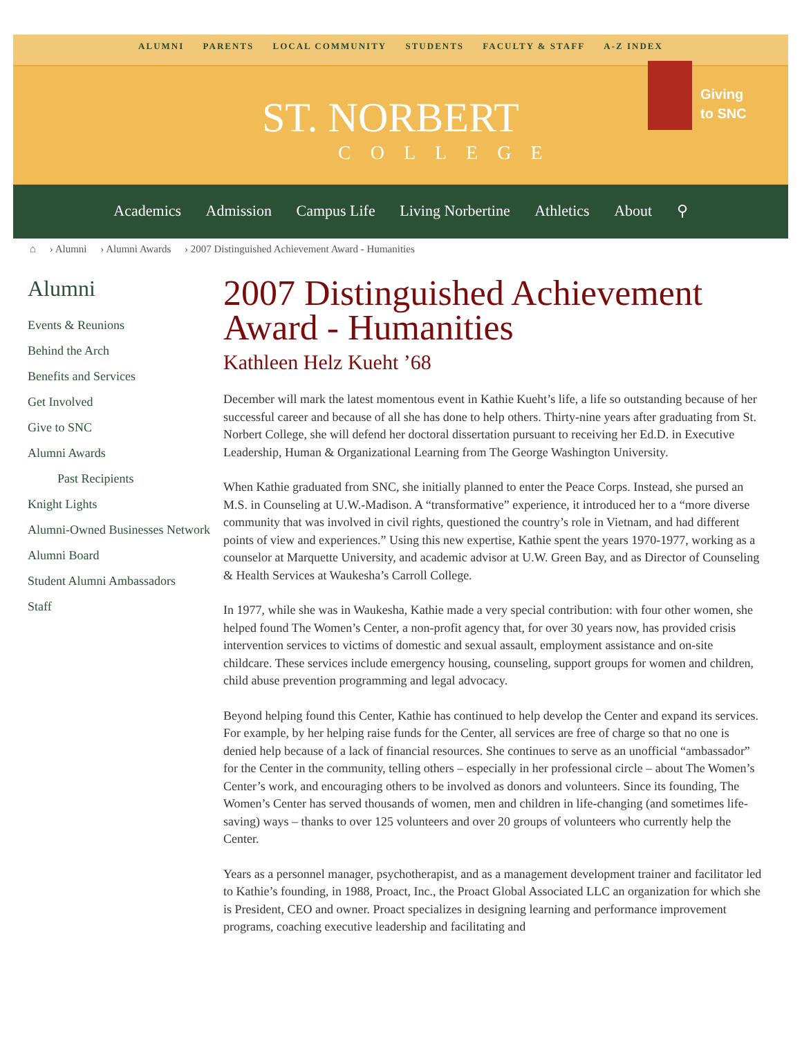ALUMNI PARENTS LOCAL COMMUNITY STUDENTS FACULTY & STAFF A-Z INDEX
ST. NORBERT
COLLEGE
Giving
to SNC
Academics Admission Campus Life Living Norbertine Athletics About ⚲
⌂ › Alumni › Alumni Awards › 2007 Distinguished Achievement Award - Humanities
Alumni
Events & Reunions
Behind the Arch
Benefits and Services
Get Involved
Give to SNC
Alumni Awards
Past Recipients
Knight Lights
Alumni-Owned Businesses Network
Alumni Board
Student Alumni Ambassadors
Staff
2007 Distinguished Achievement Award - Humanities
Kathleen Helz Kueht ’68
December will mark the latest momentous event in Kathie Kueht’s life, a life so outstanding because of her successful career and because of all she has done to help others. Thirty-nine years after graduating from St. Norbert College, she will defend her doctoral dissertation pursuant to receiving her Ed.D. in Executive Leadership, Human & Organizational Learning from The George Washington University.
When Kathie graduated from SNC, she initially planned to enter the Peace Corps. Instead, she pursed an M.S. in Counseling at U.W.-Madison. A “transformative” experience, it introduced her to a “more diverse community that was involved in civil rights, questioned the country’s role in Vietnam, and had different points of view and experiences.” Using this new expertise, Kathie spent the years 1970-1977, working as a counselor at Marquette University, and academic advisor at U.W. Green Bay, and as Director of Counseling & Health Services at Waukesha’s Carroll College.
In 1977, while she was in Waukesha, Kathie made a very special contribution: with four other women, she helped found The Women’s Center, a non-profit agency that, for over 30 years now, has provided crisis intervention services to victims of domestic and sexual assault, employment assistance and on-site childcare. These services include emergency housing, counseling, support groups for women and children, child abuse prevention programming and legal advocacy.
Beyond helping found this Center, Kathie has continued to help develop the Center and expand its services. For example, by her helping raise funds for the Center, all services are free of charge so that no one is denied help because of a lack of financial resources. She continues to serve as an unofficial “ambassador” for the Center in the community, telling others – especially in her professional circle – about The Women’s Center’s work, and encouraging others to be involved as donors and volunteers. Since its founding, The Women’s Center has served thousands of women, men and children in life-changing (and sometimes life-saving) ways – thanks to over 125 volunteers and over 20 groups of volunteers who currently help the Center.
Years as a personnel manager, psychotherapist, and as a management development trainer and facilitator led to Kathie’s founding, in 1988, Proact, Inc., the Proact Global Associated LLC an organization for which she is President, CEO and owner. Proact specializes in designing learning and performance improvement programs, coaching executive leadership and facilitating and